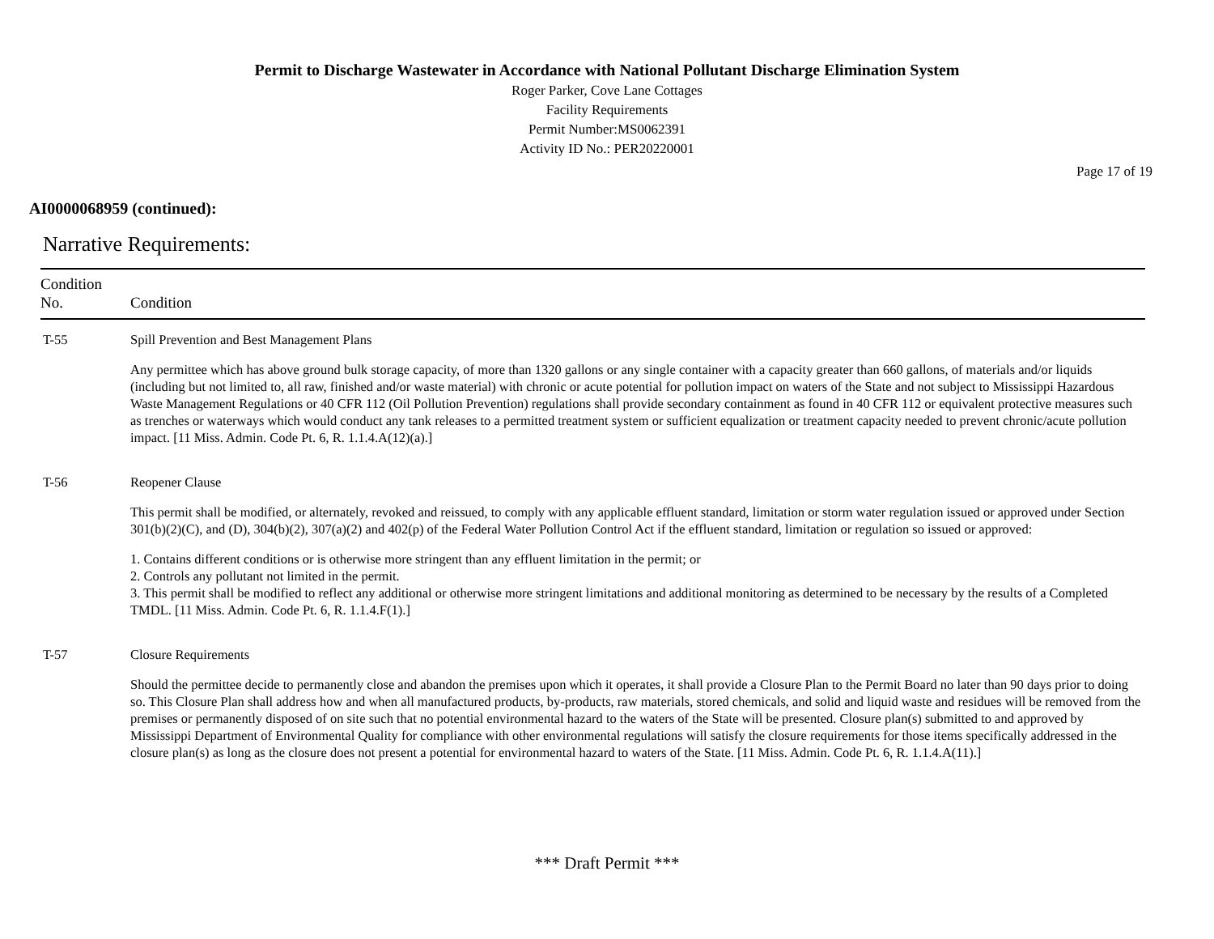Permit to Discharge Wastewater in Accordance with National Pollutant Discharge Elimination System
Roger Parker, Cove Lane Cottages
Facility Requirements
Permit Number:MS0062391
Activity ID No.: PER20220001
Page 17 of 19
AI0000068959 (continued):
Narrative Requirements:
| Condition No. | Condition |
| --- | --- |
| T-55 | Spill Prevention and Best Management Plans Any permittee which has above ground bulk storage capacity, of more than 1320 gallons or any single container with a capacity greater than 660 gallons, of materials and/or liquids (including but not limited to, all raw, finished and/or waste material) with chronic or acute potential for pollution impact on waters of the State and not subject to Mississippi Hazardous Waste Management Regulations or 40 CFR 112 (Oil Pollution Prevention) regulations shall provide secondary containment as found in 40 CFR 112 or equivalent protective measures such as trenches or waterways which would conduct any tank releases to a permitted treatment system or sufficient equalization or treatment capacity needed to prevent chronic/acute pollution impact. [11 Miss. Admin. Code Pt. 6, R. 1.1.4.A(12)(a).] |
| T-56 | Reopener Clause This permit shall be modified, or alternately, revoked and reissued, to comply with any applicable effluent standard, limitation or storm water regulation issued or approved under Section 301(b)(2)(C), and (D), 304(b)(2), 307(a)(2) and 402(p) of the Federal Water Pollution Control Act if the effluent standard, limitation or regulation so issued or approved: 1. Contains different conditions or is otherwise more stringent than any effluent limitation in the permit; or 2. Controls any pollutant not limited in the permit. 3. This permit shall be modified to reflect any additional or otherwise more stringent limitations and additional monitoring as determined to be necessary by the results of a Completed TMDL. [11 Miss. Admin. Code Pt. 6, R. 1.1.4.F(1).] |
| T-57 | Closure Requirements Should the permittee decide to permanently close and abandon the premises upon which it operates, it shall provide a Closure Plan to the Permit Board no later than 90 days prior to doing so. This Closure Plan shall address how and when all manufactured products, by-products, raw materials, stored chemicals, and solid and liquid waste and residues will be removed from the premises or permanently disposed of on site such that no potential environmental hazard to the waters of the State will be presented. Closure plan(s) submitted to and approved by Mississippi Department of Environmental Quality for compliance with other environmental regulations will satisfy the closure requirements for those items specifically addressed in the closure plan(s) as long as the closure does not present a potential for environmental hazard to waters of the State. [11 Miss. Admin. Code Pt. 6, R. 1.1.4.A(11).] |
*** Draft Permit ***